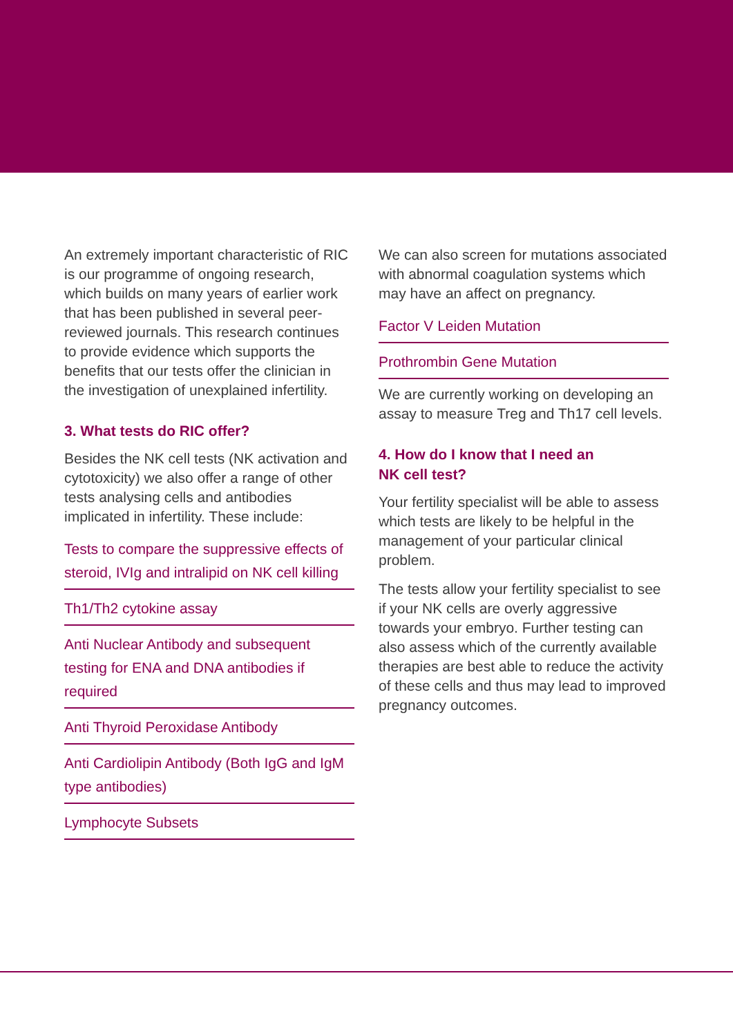An extremely important characteristic of RIC is our programme of ongoing research, which builds on many years of earlier work that has been published in several peer-reviewed journals. This research continues to provide evidence which supports the benefits that our tests offer the clinician in the investigation of unexplained infertility.
3. What tests do RIC offer?
Besides the NK cell tests (NK activation and cytotoxicity) we also offer a range of other tests analysing cells and antibodies implicated in infertility. These include:
Tests to compare the suppressive effects of steroid, IVIg and intralipid on NK cell killing
Th1/Th2 cytokine assay
Anti Nuclear Antibody and subsequent testing for ENA and DNA antibodies if required
Anti Thyroid Peroxidase Antibody
Anti Cardiolipin Antibody (Both IgG and IgM type antibodies)
Lymphocyte Subsets
We can also screen for mutations associated with abnormal coagulation systems which may have an affect on pregnancy.
Factor V Leiden Mutation
Prothrombin Gene Mutation
We are currently working on developing an assay to measure Treg and Th17 cell levels.
4. How do I know that I need an
NK cell test?
Your fertility specialist will be able to assess which tests are likely to be helpful in the management of your particular clinical problem.
The tests allow your fertility specialist to see if your NK cells are overly aggressive towards your embryo. Further testing can also assess which of the currently available therapies are best able to reduce the activity of these cells and thus may lead to improved pregnancy outcomes.